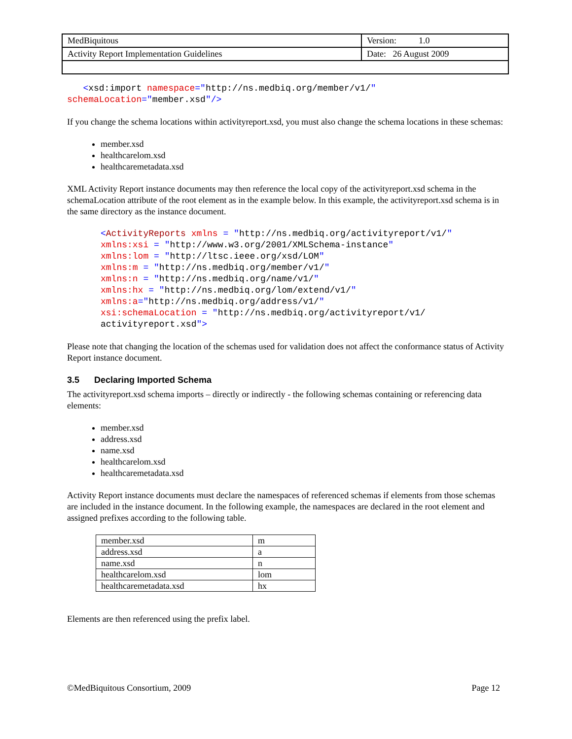| MedBiquitous | Version: 1.0 |
| Activity Report Implementation Guidelines | Date: 26 August 2009 |
<xsd:import namespace="http://ns.medbiq.org/member/v1/"
schemaLocation="member.xsd"/>
If you change the schema locations within activityreport.xsd, you must also change the schema locations in these schemas:
member.xsd
healthcarelom.xsd
healthcaremetadata.xsd
XML Activity Report instance documents may then reference the local copy of the activityreport.xsd schema in the schemaLocation attribute of the root element as in the example below. In this example, the activityreport.xsd schema is in the same directory as the instance document.
<ActivityReports xmlns = "http://ns.medbiq.org/activityreport/v1/"
xmlns:xsi = "http://www.w3.org/2001/XMLSchema-instance"
xmlns:lom = "http://ltsc.ieee.org/xsd/LOM"
xmlns:m = "http://ns.medbiq.org/member/v1/"
xmlns:n = "http://ns.medbiq.org/name/v1/"
xmlns:hx = "http://ns.medbiq.org/lom/extend/v1/"
xmlns:a="http://ns.medbiq.org/address/v1/"
xsi:schemaLocation = "http://ns.medbiq.org/activityreport/v1/
activityreport.xsd">
Please note that changing the location of the schemas used for validation does not affect the conformance status of Activity Report instance document.
3.5 Declaring Imported Schema
The activityreport.xsd schema imports – directly or indirectly - the following schemas containing or referencing data elements:
member.xsd
address.xsd
name.xsd
healthcarelom.xsd
healthcaremetadata.xsd
Activity Report instance documents must declare the namespaces of referenced schemas if elements from those schemas are included in the instance document. In the following example, the namespaces are declared in the root element and assigned prefixes according to the following table.
| member.xsd | m |
| address.xsd | a |
| name.xsd | n |
| healthcarelom.xsd | lom |
| healthcaremetadata.xsd | hx |
Elements are then referenced using the prefix label.
©MedBiquitous Consortium, 2009 Page 12